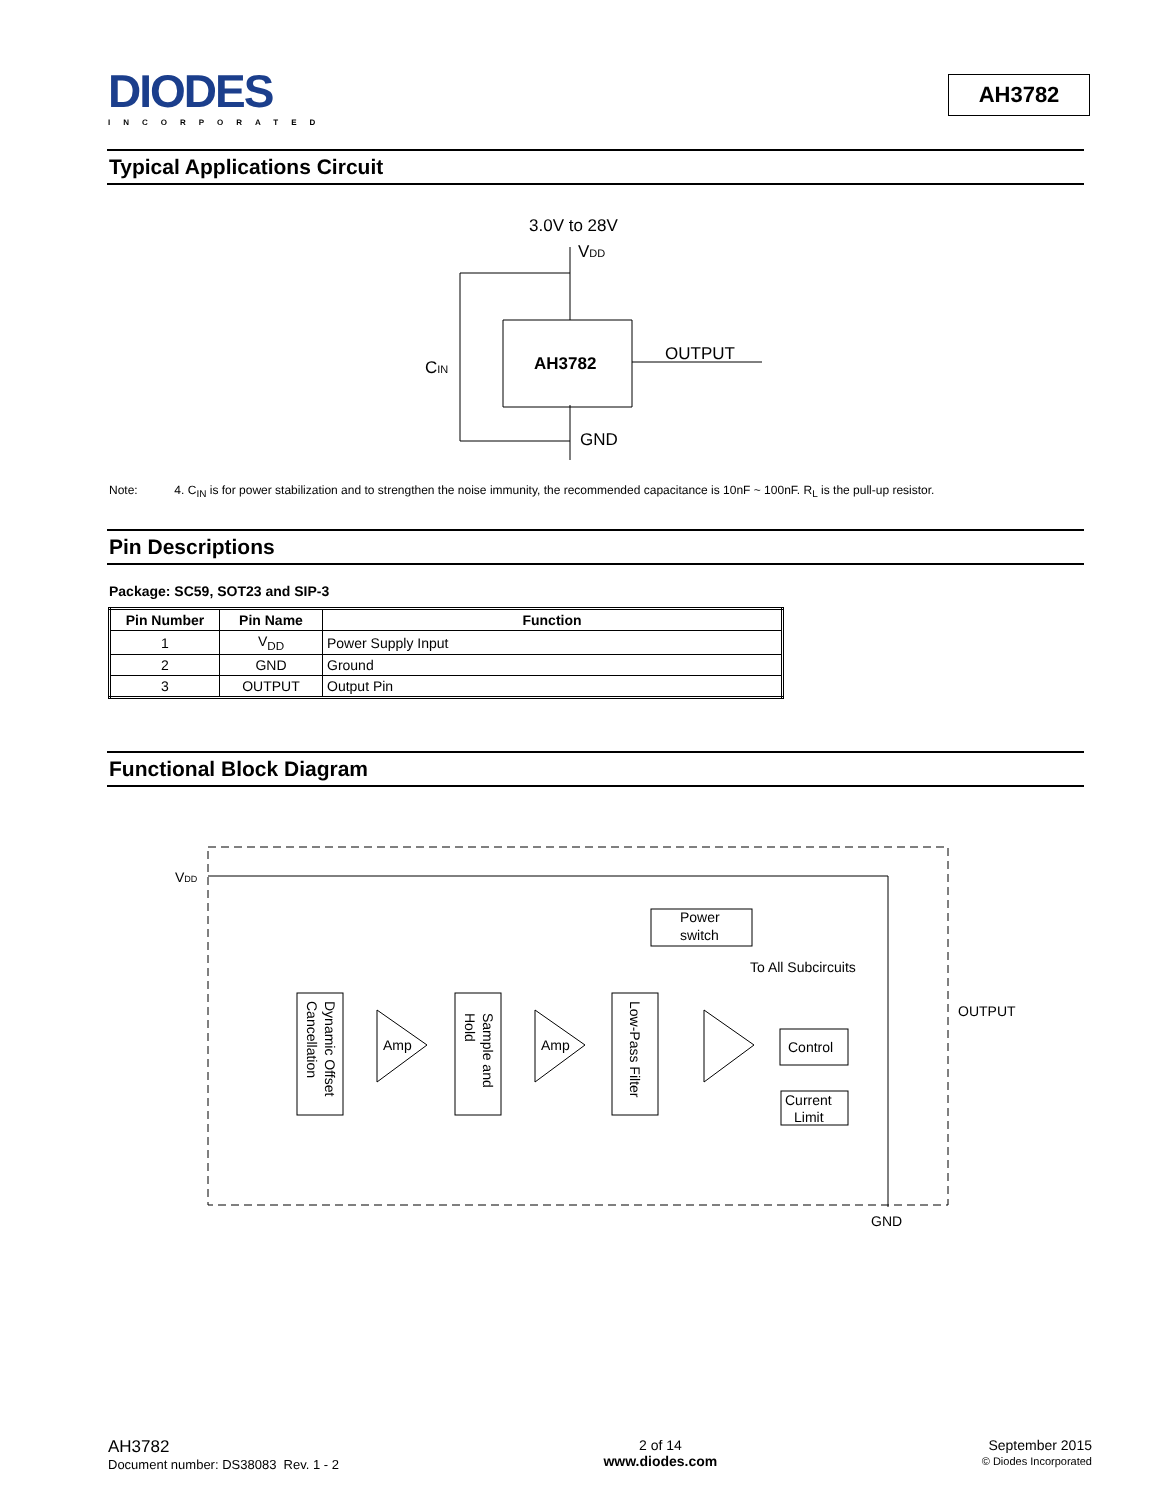DIODES
INCORPORATED
AH3782
Typical Applications Circuit
3.0V to 28V
VDD
AH3782
OUTPUT
CIN
GND
Note: 4. C<sub>IN</sub> is for power stabilization and to strengthen the noise immunity, the recommended capacitance is 10nF ~ 100nF. R<sub>L</sub> is the pull-up resistor.
Pin Descriptions
Package: SC59, SOT23 and SIP-3
| Pin Number | Pin Name | Function |
| --- | --- | --- |
| 1 | V<sub>DD</sub> | Power Supply Input |
| 2 | GND | Ground |
| 3 | OUTPUT | Output Pin |
Functional Block Diagram
VDD
Power
switch
To All Subcircuits
OUTPUT
Dynamic Offset
Cancellation
Sample and
Hold
Low-Pass Filter
Amp
Amp
Control
Current
Limit
GND
AH3782
Document number: DS38083 Rev. 1 - 2
2 of 14
www.diodes.com
September 2015
© Diodes Incorporated